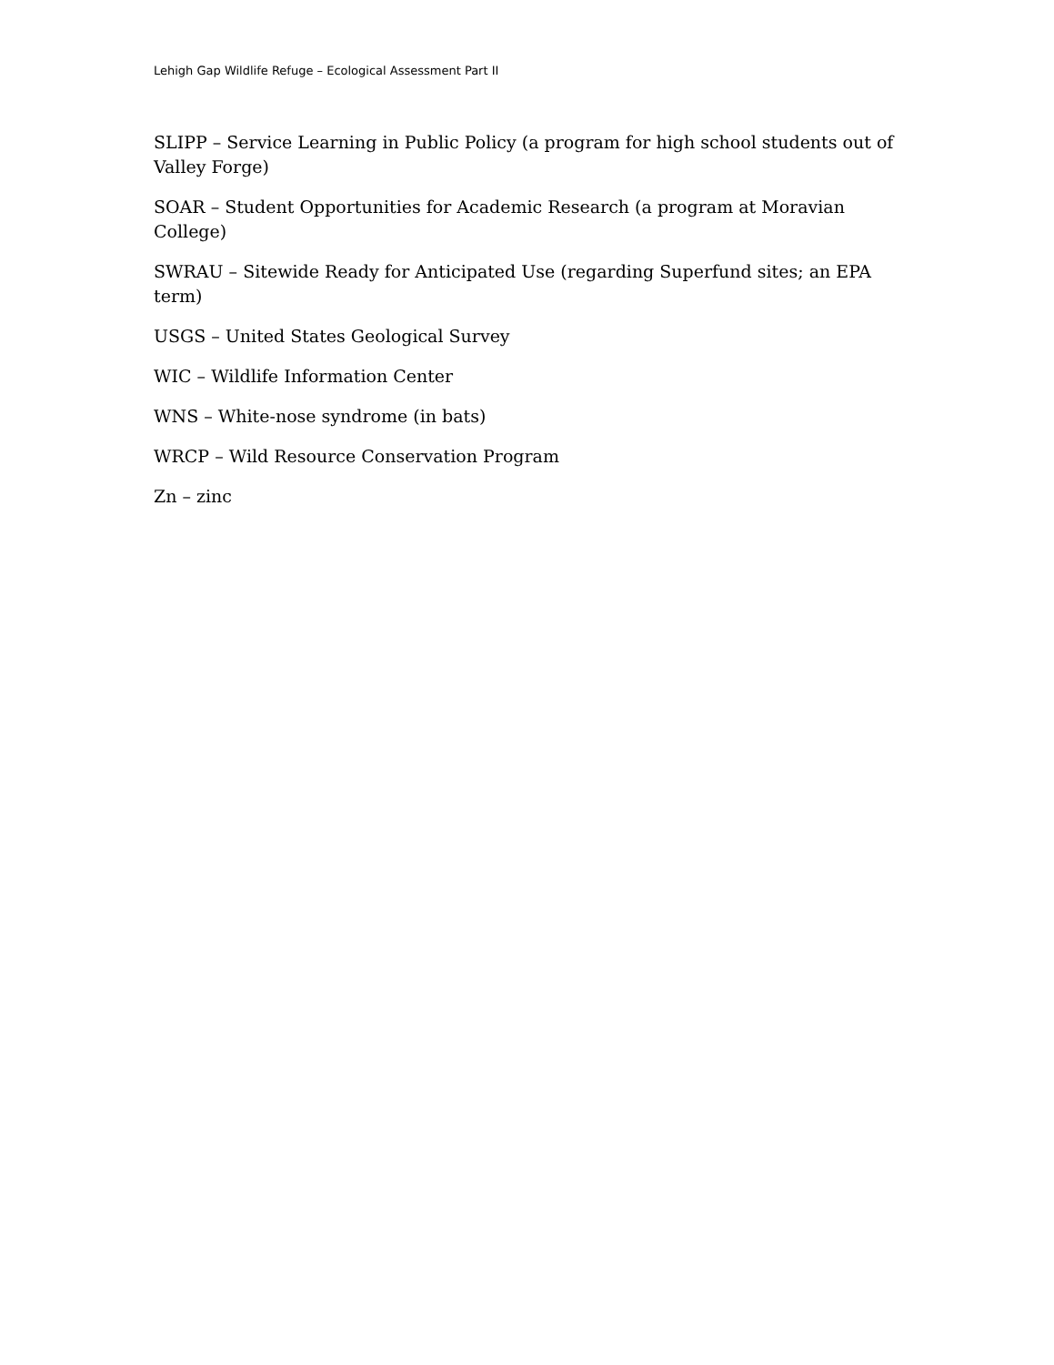Lehigh Gap Wildlife Refuge – Ecological Assessment Part II
SLIPP – Service Learning in Public Policy (a program for high school students out of Valley Forge)
SOAR – Student Opportunities for Academic Research (a program at Moravian College)
SWRAU – Sitewide Ready for Anticipated Use (regarding Superfund sites; an EPA term)
USGS – United States Geological Survey
WIC – Wildlife Information Center
WNS – White-nose syndrome (in bats)
WRCP – Wild Resource Conservation Program
Zn – zinc